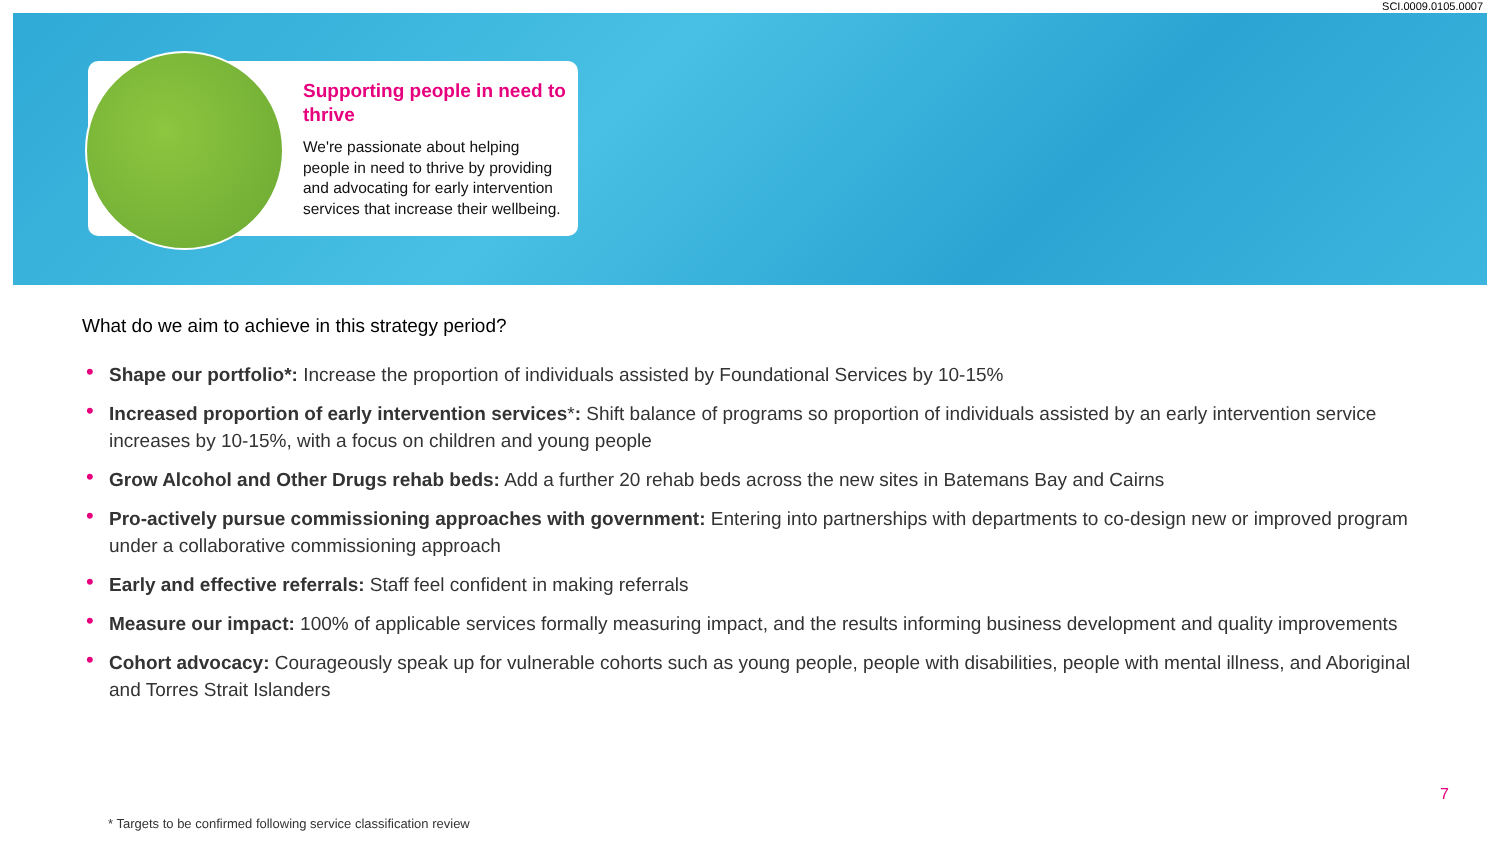SCI.0009.0105.0007
Supporting people in need to thrive
We're passionate about helping people in need to thrive by providing and advocating for early intervention services that increase their wellbeing.
What do we aim to achieve in this strategy period?
• Shape our portfolio*: Increase the proportion of individuals assisted by Foundational Services by 10-15%
• Increased proportion of early intervention services*: Shift balance of programs so proportion of individuals assisted by an early intervention service increases by 10-15%, with a focus on children and young people
• Grow Alcohol and Other Drugs rehab beds: Add a further 20 rehab beds across the new sites in Batemans Bay and Cairns
• Pro-actively pursue commissioning approaches with government: Entering into partnerships with departments to co-design new or improved program under a collaborative commissioning approach
• Early and effective referrals: Staff feel confident in making referrals
• Measure our impact: 100% of applicable services formally measuring impact, and the results informing business development and quality improvements
• Cohort advocacy: Courageously speak up for vulnerable cohorts such as young people, people with disabilities, people with mental illness, and Aboriginal and Torres Strait Islanders
7
* Targets to be confirmed following service classification review